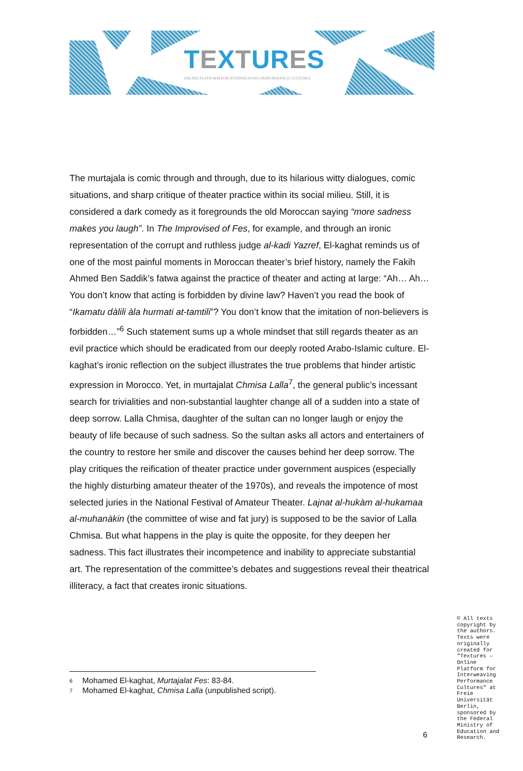TEXTURES
ONLINE PLATFORM FOR INTERWEAVING PERFORMANCE CULTURES
The murtajala is comic through and through, due to its hilarious witty dialogues, comic situations, and sharp critique of theater practice within its social milieu. Still, it is considered a dark comedy as it foregrounds the old Moroccan saying “more sadness makes you laugh”. In The Improvised of Fes, for example, and through an ironic representation of the corrupt and ruthless judge al-kadi Yazref, El-kaghat reminds us of one of the most painful moments in Moroccan theater’s brief history, namely the Fakih Ahmed Ben Saddik’s fatwa against the practice of theater and acting at large: “Ah… Ah… You don’t know that acting is forbidden by divine law? Haven’t you read the book of “Ikamatu dàlili àla hurmati at-tamtili”? You don’t know that the imitation of non-believers is forbidden…”<sup>6</sup> Such statement sums up a whole mindset that still regards theater as an evil practice which should be eradicated from our deeply rooted Arabo-Islamic culture. El-kaghat’s ironic reflection on the subject illustrates the true problems that hinder artistic expression in Morocco. Yet, in murtajalat Chmisa Lalla<sup>7</sup>, the general public’s incessant search for trivialities and non-substantial laughter change all of a sudden into a state of deep sorrow. Lalla Chmisa, daughter of the sultan can no longer laugh or enjoy the beauty of life because of such sadness. So the sultan asks all actors and entertainers of the country to restore her smile and discover the causes behind her deep sorrow. The play critiques the reification of theater practice under government auspices (especially the highly disturbing amateur theater of the 1970s), and reveals the impotence of most selected juries in the National Festival of Amateur Theater. Lajnat al-hukàm al-hukamaa al-muhanàkin (the committee of wise and fat jury) is supposed to be the savior of Lalla Chmisa. But what happens in the play is quite the opposite, for they deepen her sadness. This fact illustrates their incompetence and inability to appreciate substantial art. The representation of the committee’s debates and suggestions reveal their theatrical illiteracy, a fact that creates ironic situations.
<sup>6</sup> Mohamed El-kaghat, Murtajalat Fes: 83-84.
<sup>7</sup> Mohamed El-kaghat, Chmisa Lalla (unpublished script).
© All texts copyright by the authors. Texts were originally created for "Textures – Online Platform for Interweaving Performance Cultures" at Freie Universität Berlin, sponsored by the Federal Ministry of Education and Research.
6